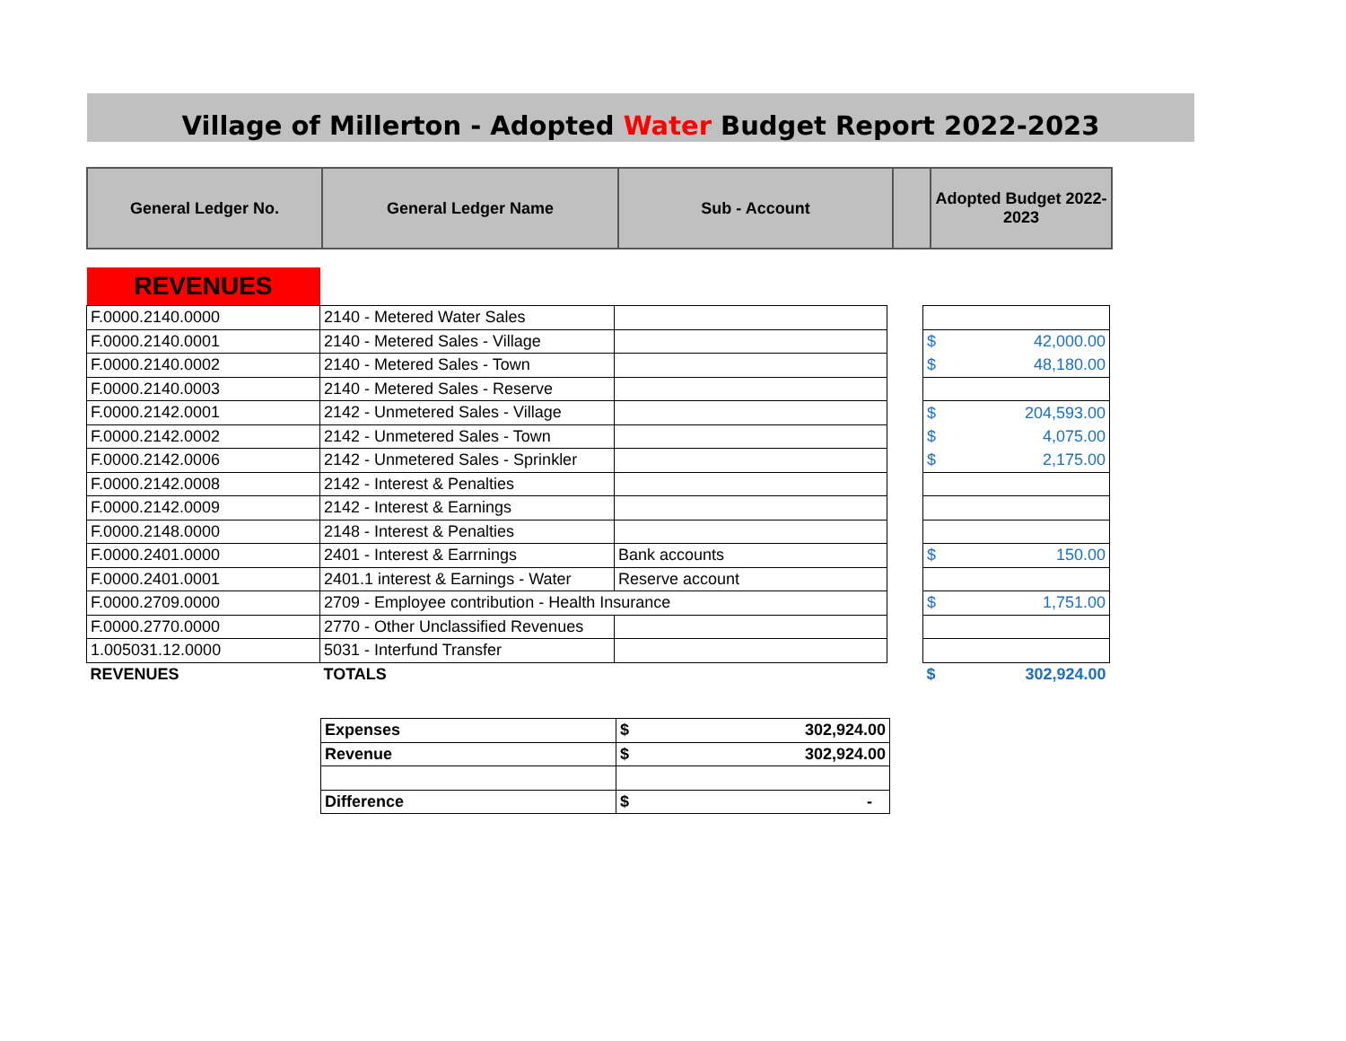Village of Millerton - Adopted Water Budget Report 2022-2023
| General Ledger No. | General Ledger Name | Sub - Account | | Adopted Budget 2022- 2023 |
| --- | --- | --- | --- | --- |
| REVENUES | | | | | |
| F.0000.2140.0000 | 2140 - Metered Water Sales | | | | |
| F.0000.2140.0001 | 2140 - Metered Sales - Village | | | $ | 42,000.00 |
| F.0000.2140.0002 | 2140 - Metered Sales - Town | | | $ | 48,180.00 |
| F.0000.2140.0003 | 2140 - Metered Sales - Reserve | | | | |
| F.0000.2142.0001 | 2142 - Unmetered Sales - Village | | | $ | 204,593.00 |
| F.0000.2142.0002 | 2142 - Unmetered Sales - Town | | | $ | 4,075.00 |
| F.0000.2142.0006 | 2142 - Unmetered Sales - Sprinkler | | | $ | 2,175.00 |
| F.0000.2142.0008 | 2142 - Interest & Penalties | | | | |
| F.0000.2142.0009 | 2142 - Interest & Earnings | | | | |
| F.0000.2148.0000 | 2148 - Interest & Penalties | | | | |
| F.0000.2401.0000 | 2401 - Interest & Earrnings | Bank accounts | | $ | 150.00 |
| F.0000.2401.0001 | 2401.1 interest & Earnings - Water | Reserve account | | | |
| F.0000.2709.0000 | 2709 - Employee contribution - Health Insurance | | | $ | 1,751.00 |
| F.0000.2770.0000 | 2770 - Other Unclassified Revenues | | | | |
| 1.005031.12.0000 | 5031 - Interfund Transfer | | | | |
| REVENUES | TOTALS | | | $ | 302,924.00 |
| Expenses | $ 302,924.00 |
| Revenue | $ 302,924.00 |
| Difference | $ - |